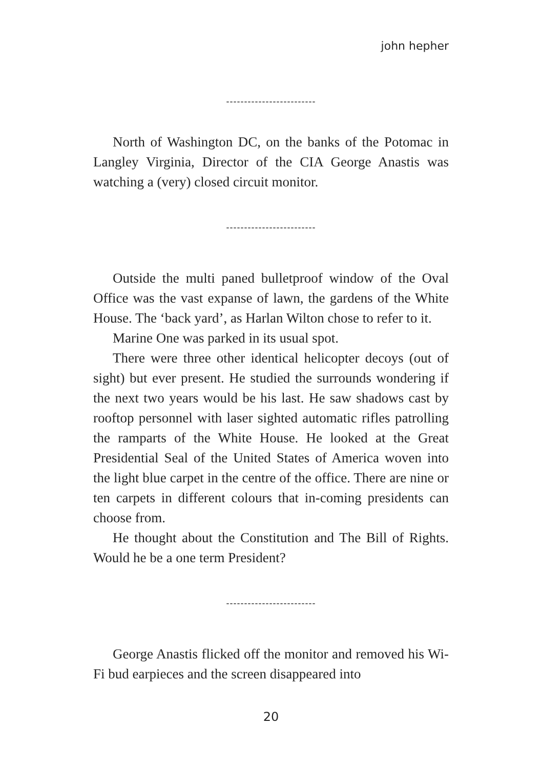john hepher
-------------------------
North of Washington DC, on the banks of the Poto­mac in Langley Virginia, Director of the CIA George Anastis was watching a (very) closed circuit monitor.
-------------------------
Outside the multi paned bulletproof window of the Oval Office was the vast expanse of lawn, the gardens of the White House. The ‘back yard’, as Harlan Wilton chose to refer to it.
Marine One was parked in its usual spot.
There were three other identical helicopter decoys (out of sight) but ever present. He studied the surrounds won­dering if the next two years would be his last. He saw shadows cast by rooftop personnel with laser sighted au­tomatic rifles patrolling the ramparts of the White House. He looked at the Great Presidential Seal of the United States of America woven into the light blue carpet in the centre of the office. There are nine or ten carpets in differ­ent colours that in-coming presidents can choose from.
He thought about the Constitution and The Bill of Rights. Would he be a one term President?
-------------------------
George Anastis flicked off the monitor and removed his Wi-Fi bud earpieces and the screen disappeared into
20